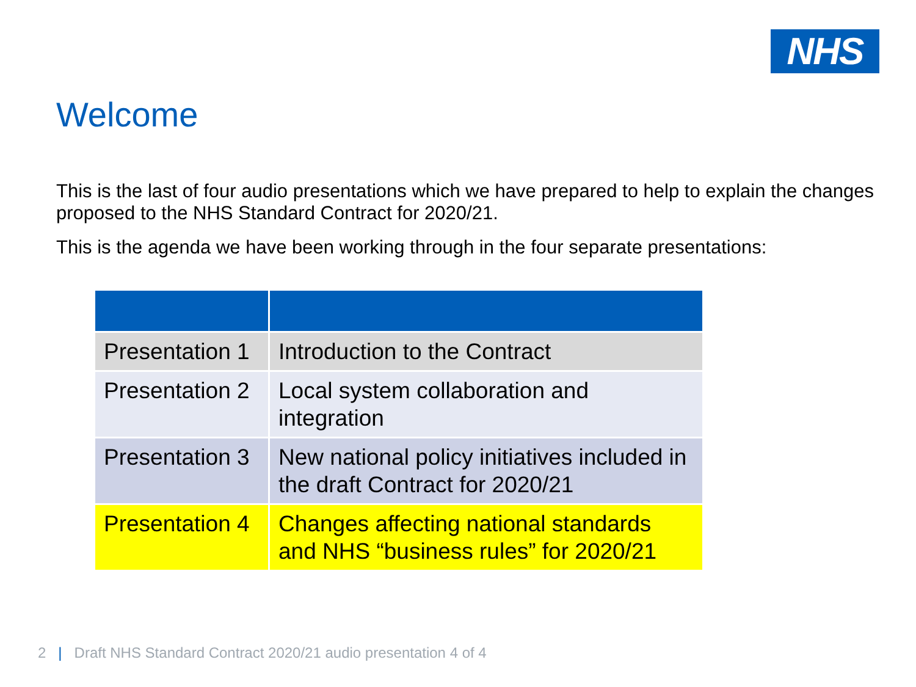NHS
Welcome
This is the last of four audio presentations which we have prepared to help to explain the changes proposed to the NHS Standard Contract for 2020/21.
This is the agenda we have been working through in the four separate presentations:
| Presentation 1 | Introduction to the Contract |
| Presentation 2 | Local system collaboration and integration |
| Presentation 3 | New national policy initiatives included in the draft Contract for 2020/21 |
| Presentation 4 | Changes affecting national standards and NHS “business rules” for 2020/21 |
2 | Draft NHS Standard Contract 2020/21 audio presentation 4 of 4